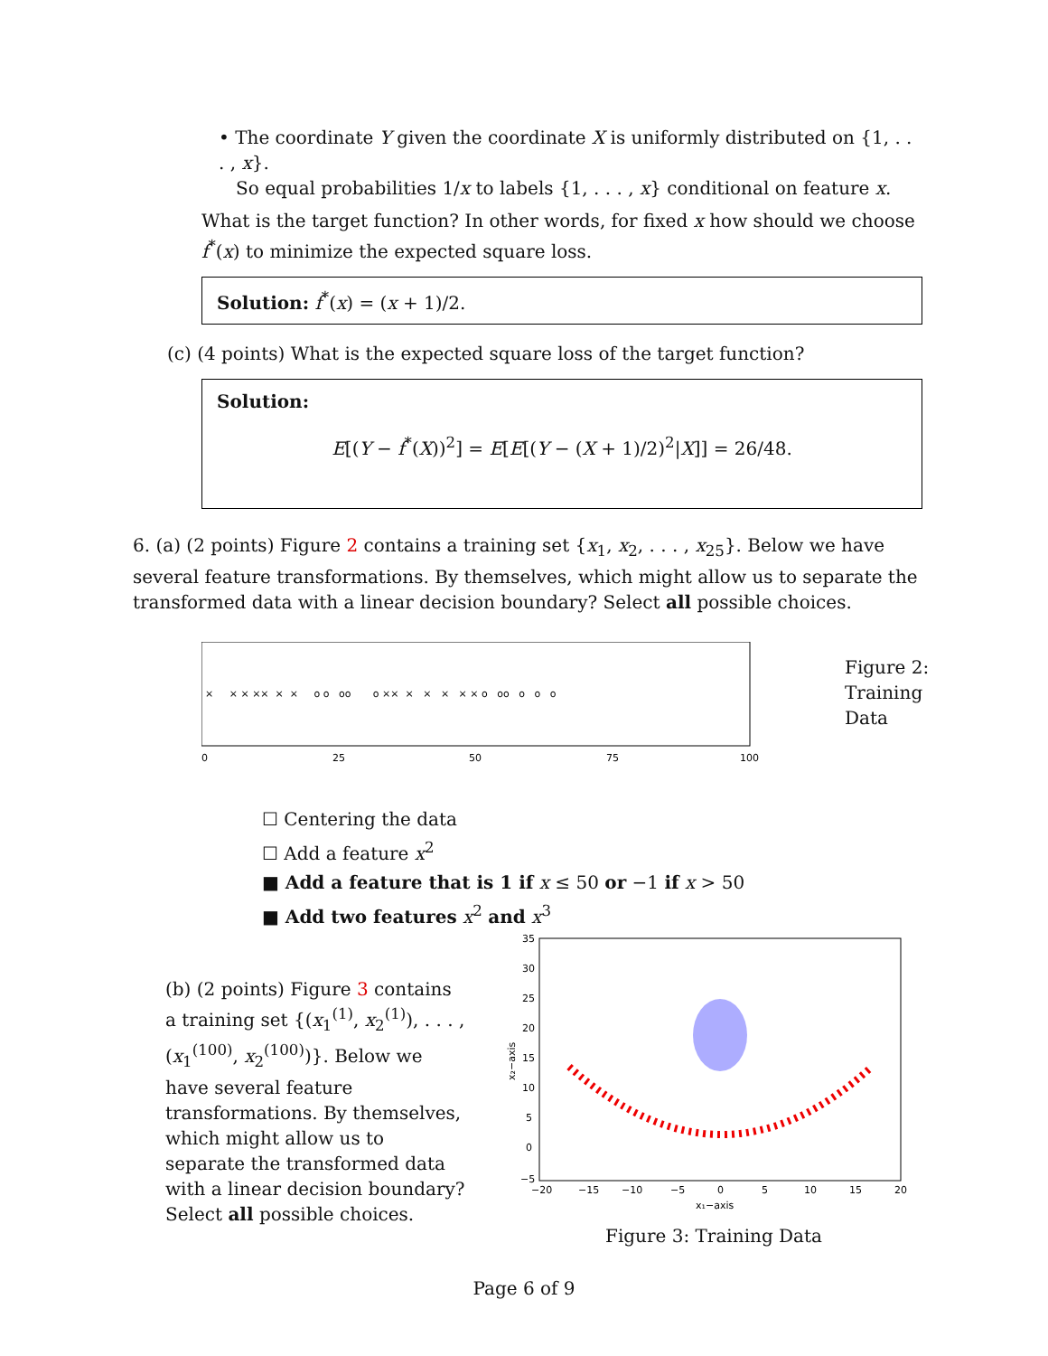• The coordinate Y given the coordinate X is uniformly distributed on {1, . . . , x}.
So equal probabilities 1/x to labels {1, . . . , x} conditional on feature x.
What is the target function? In other words, for fixed x how should we choose f<sup>*</sup>(x) to minimize the expected square loss.
Solution: f<sup>*</sup>(x) = (x + 1)/2.
(c) (4 points) What is the expected square loss of the target function?
Solution:
E[(Y − f<sup>*</sup>(X))<sup>2</sup>] = E[E[(Y − (X + 1)/2)<sup>2</sup>|X]] = 26/48.
6. (a) (2 points) Figure 2 contains a training set {x<sub>1</sub>, x<sub>2</sub>, . . . , x<sub>25</sub>}. Below we have several feature transformations. By themselves, which might allow us to separate the transformed data with a linear decision boundary? Select all possible choices.
× × × ×× × × o o oo o ×× × × × × × o oo o o o
0
25
50
75
100
Figure 2:
Training
Data
☐ Centering the data
☐ Add a feature x<sup>2</sup>
■ Add a feature that is 1 if x ≤ 50 or −1 if x > 50
■ Add two features x<sup>2</sup> and x<sup>3</sup>
(b) (2 points) Figure 3 contains a training set {(x<sub>1</sub><sup>(1)</sup>, x<sub>2</sub><sup>(1)</sup>), . . . , (x<sub>1</sub><sup>(100)</sup>, x<sub>2</sub><sup>(100)</sup>)}. Below we have several feature transformations. By themselves, which might allow us to separate the transformed data with a linear decision boundary? Select all possible choices.
35
30
25
20
15
10
5
0
−5
−20
−15
−10
−5
0
5
10
15
20
x₁−axis
x₂−axis
Figure 3: Training Data
Page 6 of 9